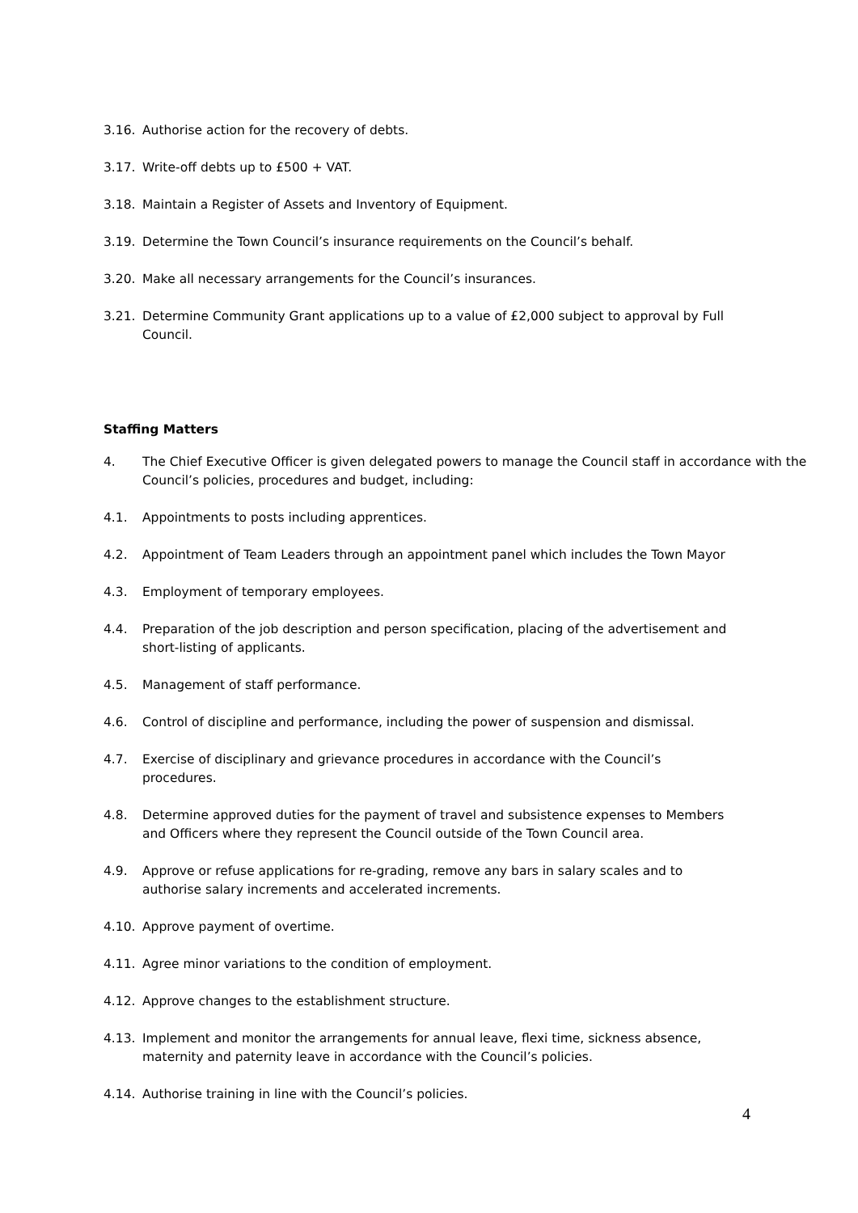3.16. Authorise action for the recovery of debts.
3.17. Write-off debts up to £500 + VAT.
3.18. Maintain a Register of Assets and Inventory of Equipment.
3.19. Determine the Town Council’s insurance requirements on the Council’s behalf.
3.20. Make all necessary arrangements for the Council’s insurances.
3.21. Determine Community Grant applications up to a value of £2,000 subject to approval by Full
Council.
Staffing Matters
4. The Chief Executive Officer is given delegated powers to manage the Council staff in accordance with the Council’s policies, procedures and budget, including:
4.1. Appointments to posts including apprentices.
4.2. Appointment of Team Leaders through an appointment panel which includes the Town Mayor
4.3. Employment of temporary employees.
4.4. Preparation of the job description and person specification, placing of the advertisement and
short-listing of applicants.
4.5. Management of staff performance.
4.6. Control of discipline and performance, including the power of suspension and dismissal.
4.7. Exercise of disciplinary and grievance procedures in accordance with the Council’s
procedures.
4.8. Determine approved duties for the payment of travel and subsistence expenses to Members
and Officers where they represent the Council outside of the Town Council area.
4.9. Approve or refuse applications for re-grading, remove any bars in salary scales and to
authorise salary increments and accelerated increments.
4.10. Approve payment of overtime.
4.11. Agree minor variations to the condition of employment.
4.12. Approve changes to the establishment structure.
4.13. Implement and monitor the arrangements for annual leave, flexi time, sickness absence,
maternity and paternity leave in accordance with the Council’s policies.
4.14. Authorise training in line with the Council’s policies.
4